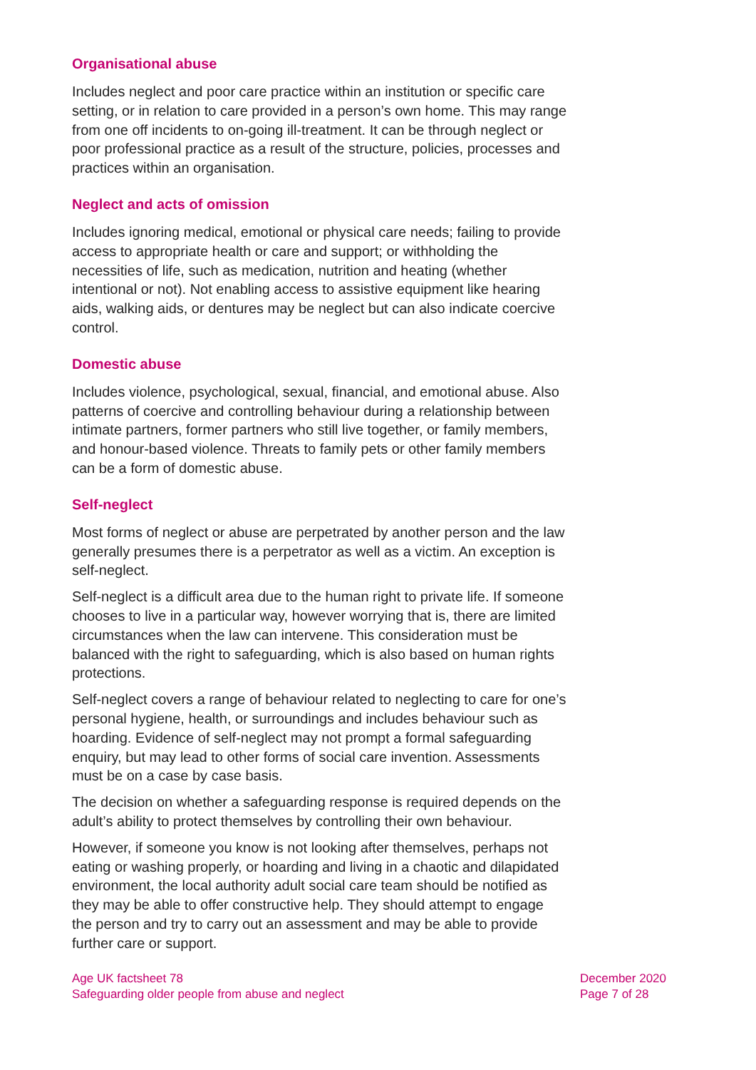Organisational abuse
Includes neglect and poor care practice within an institution or specific care setting, or in relation to care provided in a person’s own home. This may range from one off incidents to on-going ill-treatment. It can be through neglect or poor professional practice as a result of the structure, policies, processes and practices within an organisation.
Neglect and acts of omission
Includes ignoring medical, emotional or physical care needs; failing to provide access to appropriate health or care and support; or withholding the necessities of life, such as medication, nutrition and heating (whether intentional or not). Not enabling access to assistive equipment like hearing aids, walking aids, or dentures may be neglect but can also indicate coercive control.
Domestic abuse
Includes violence, psychological, sexual, financial, and emotional abuse. Also patterns of coercive and controlling behaviour during a relationship between intimate partners, former partners who still live together, or family members, and honour-based violence. Threats to family pets or other family members can be a form of domestic abuse.
Self-neglect
Most forms of neglect or abuse are perpetrated by another person and the law generally presumes there is a perpetrator as well as a victim. An exception is self-neglect.
Self-neglect is a difficult area due to the human right to private life. If someone chooses to live in a particular way, however worrying that is, there are limited circumstances when the law can intervene. This consideration must be balanced with the right to safeguarding, which is also based on human rights protections.
Self-neglect covers a range of behaviour related to neglecting to care for one’s personal hygiene, health, or surroundings and includes behaviour such as hoarding. Evidence of self-neglect may not prompt a formal safeguarding enquiry, but may lead to other forms of social care invention. Assessments must be on a case by case basis.
The decision on whether a safeguarding response is required depends on the adult’s ability to protect themselves by controlling their own behaviour.
However, if someone you know is not looking after themselves, perhaps not eating or washing properly, or hoarding and living in a chaotic and dilapidated environment, the local authority adult social care team should be notified as they may be able to offer constructive help. They should attempt to engage the person and try to carry out an assessment and may be able to provide further care or support.
Age UK factsheet 78
Safeguarding older people from abuse and neglect
December 2020
Page 7 of 28